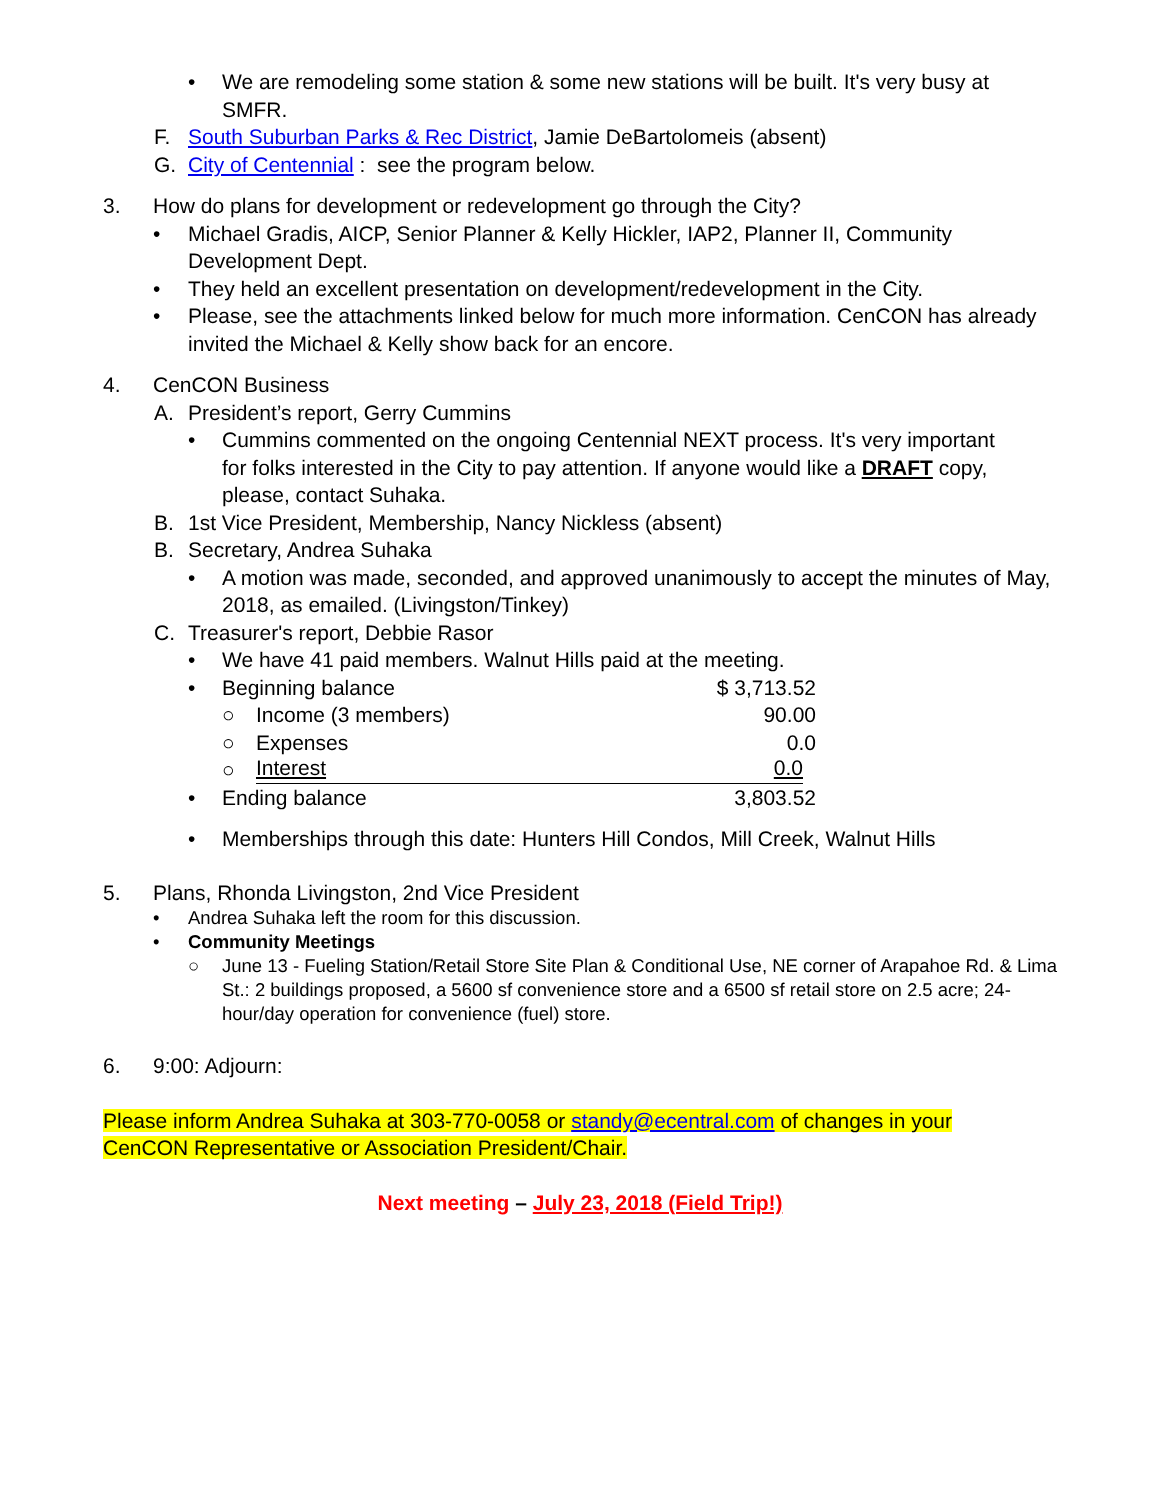• We are remodeling some station & some new stations will be built. It's very busy at SMFR.
F. South Suburban Parks & Rec District, Jamie DeBartolomeis (absent)
G. City of Centennial : see the program below.
3. How do plans for development or redevelopment go through the City?
• Michael Gradis, AICP, Senior Planner & Kelly Hickler, IAP2, Planner II, Community Development Dept.
• They held an excellent presentation on development/redevelopment in the City.
• Please, see the attachments linked below for much more information. CenCON has already invited the Michael & Kelly show back for an encore.
4. CenCON Business
A. President’s report, Gerry Cummins
• Cummins commented on the ongoing Centennial NEXT process. It's very important for folks interested in the City to pay attention. If anyone would like a DRAFT copy, please, contact Suhaka.
B. 1st Vice President, Membership, Nancy Nickless (absent)
B. Secretary, Andrea Suhaka
• A motion was made, seconded, and approved unanimously to accept the minutes of May, 2018, as emailed. (Livingston/Tinkey)
C. Treasurer's report, Debbie Rasor
• We have 41 paid members. Walnut Hills paid at the meeting.
• Beginning balance $ 3,713.52
○ Income (3 members) 90.00
○ Expenses 0.0
○ Interest 0.0
• Ending balance 3,803.52
• Memberships through this date: Hunters Hill Condos, Mill Creek, Walnut Hills
5. Plans, Rhonda Livingston, 2nd Vice President
• Andrea Suhaka left the room for this discussion.
• Community Meetings
○ June 13 - Fueling Station/Retail Store Site Plan & Conditional Use, NE corner of Arapahoe Rd. & Lima St.: 2 buildings proposed, a 5600 sf convenience store and a 6500 sf retail store on 2.5 acre; 24-hour/day operation for convenience (fuel) store.
6. 9:00: Adjourn:
Please inform Andrea Suhaka at 303-770-0058 or standy@ecentral.com of changes in your CenCON Representative or Association President/Chair.
Next meeting – July 23, 2018 (Field Trip!)